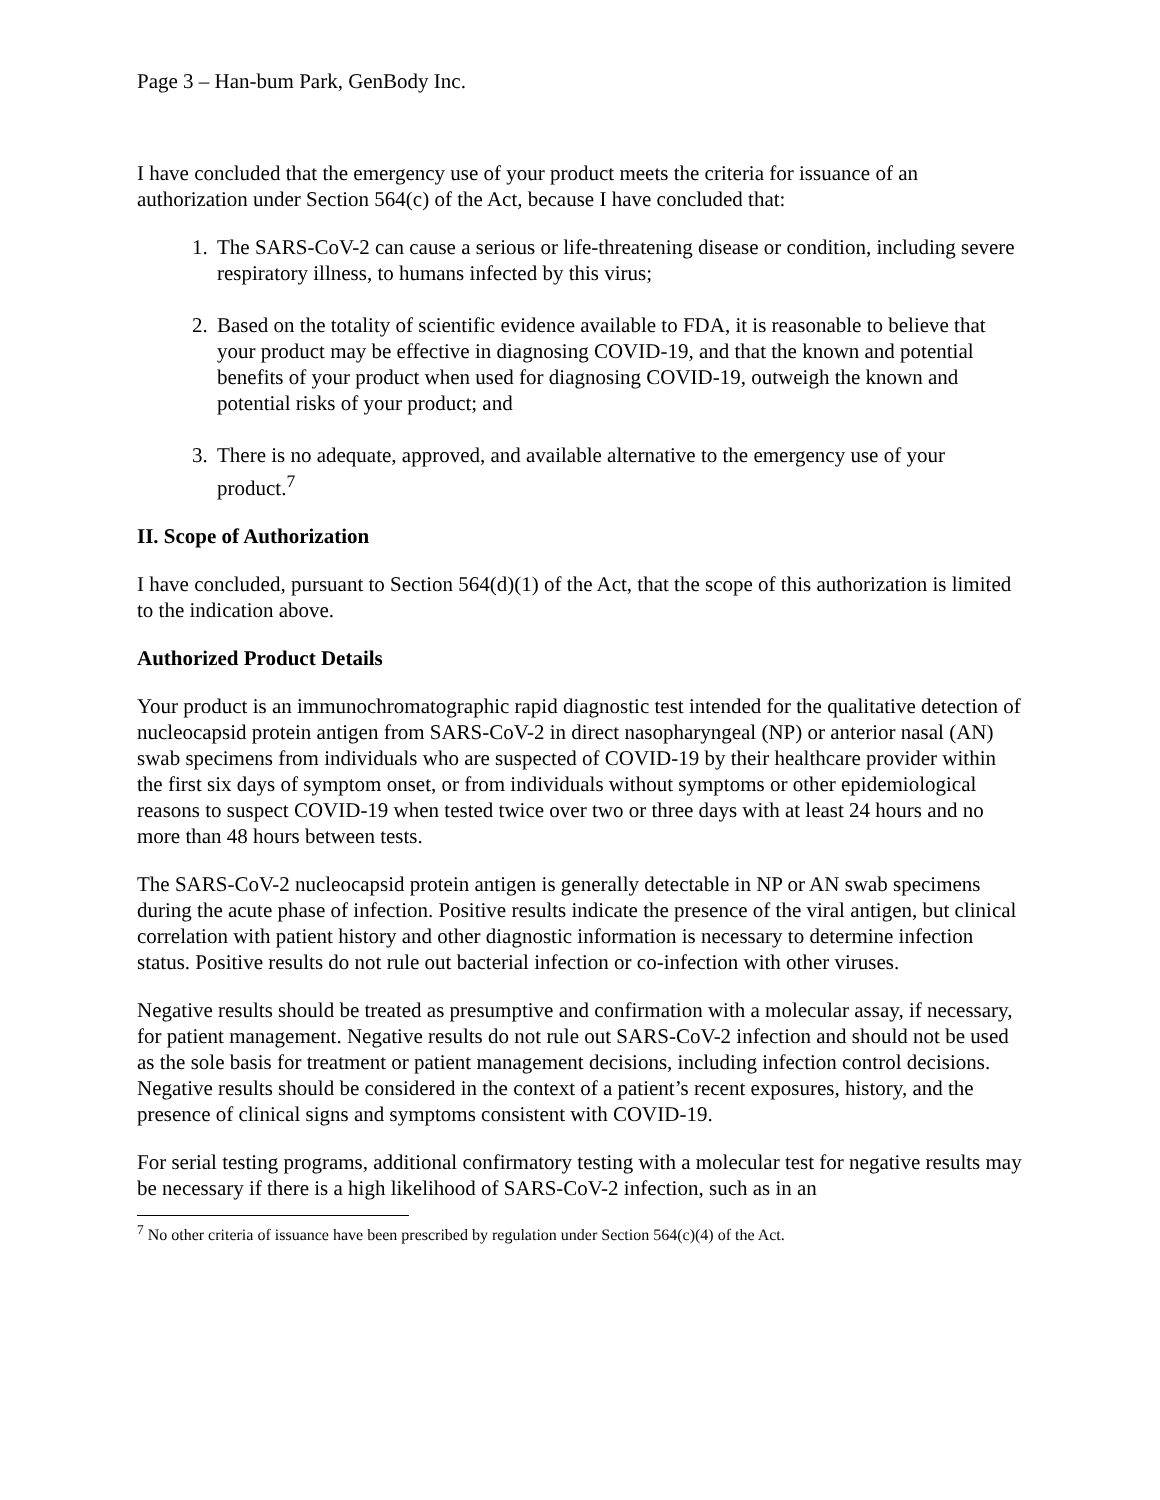Page 3 – Han-bum Park, GenBody Inc.
I have concluded that the emergency use of your product meets the criteria for issuance of an authorization under Section 564(c) of the Act, because I have concluded that:
1. The SARS-CoV-2 can cause a serious or life-threatening disease or condition, including severe respiratory illness, to humans infected by this virus;
2. Based on the totality of scientific evidence available to FDA, it is reasonable to believe that your product may be effective in diagnosing COVID-19, and that the known and potential benefits of your product when used for diagnosing COVID-19, outweigh the known and potential risks of your product; and
3. There is no adequate, approved, and available alternative to the emergency use of your product.<sup>7</sup>
II. Scope of Authorization
I have concluded, pursuant to Section 564(d)(1) of the Act, that the scope of this authorization is limited to the indication above.
Authorized Product Details
Your product is an immunochromatographic rapid diagnostic test intended for the qualitative detection of nucleocapsid protein antigen from SARS-CoV-2 in direct nasopharyngeal (NP) or anterior nasal (AN) swab specimens from individuals who are suspected of COVID-19 by their healthcare provider within the first six days of symptom onset, or from individuals without symptoms or other epidemiological reasons to suspect COVID-19 when tested twice over two or three days with at least 24 hours and no more than 48 hours between tests.
The SARS-CoV-2 nucleocapsid protein antigen is generally detectable in NP or AN swab specimens during the acute phase of infection. Positive results indicate the presence of the viral antigen, but clinical correlation with patient history and other diagnostic information is necessary to determine infection status. Positive results do not rule out bacterial infection or co-infection with other viruses.
Negative results should be treated as presumptive and confirmation with a molecular assay, if necessary, for patient management. Negative results do not rule out SARS-CoV-2 infection and should not be used as the sole basis for treatment or patient management decisions, including infection control decisions. Negative results should be considered in the context of a patient’s recent exposures, history, and the presence of clinical signs and symptoms consistent with COVID-19.
For serial testing programs, additional confirmatory testing with a molecular test for negative results may be necessary if there is a high likelihood of SARS-CoV-2 infection, such as in an
<sup>7</sup> No other criteria of issuance have been prescribed by regulation under Section 564(c)(4) of the Act.